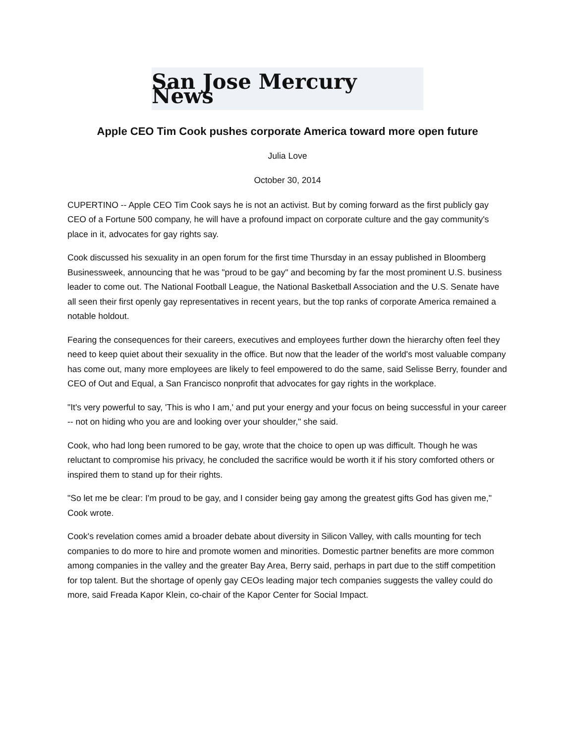San Jose Mercury News
Apple CEO Tim Cook pushes corporate America toward more open future
Julia Love
October 30, 2014
CUPERTINO -- Apple CEO Tim Cook says he is not an activist. But by coming forward as the first publicly gay CEO of a Fortune 500 company, he will have a profound impact on corporate culture and the gay community's place in it, advocates for gay rights say.
Cook discussed his sexuality in an open forum for the first time Thursday in an essay published in Bloomberg Businessweek, announcing that he was "proud to be gay" and becoming by far the most prominent U.S. business leader to come out. The National Football League, the National Basketball Association and the U.S. Senate have all seen their first openly gay representatives in recent years, but the top ranks of corporate America remained a notable holdout.
Fearing the consequences for their careers, executives and employees further down the hierarchy often feel they need to keep quiet about their sexuality in the office. But now that the leader of the world's most valuable company has come out, many more employees are likely to feel empowered to do the same, said Selisse Berry, founder and CEO of Out and Equal, a San Francisco nonprofit that advocates for gay rights in the workplace.
"It's very powerful to say, 'This is who I am,' and put your energy and your focus on being successful in your career -- not on hiding who you are and looking over your shoulder," she said.
Cook, who had long been rumored to be gay, wrote that the choice to open up was difficult. Though he was reluctant to compromise his privacy, he concluded the sacrifice would be worth it if his story comforted others or inspired them to stand up for their rights.
"So let me be clear: I'm proud to be gay, and I consider being gay among the greatest gifts God has given me," Cook wrote.
Cook's revelation comes amid a broader debate about diversity in Silicon Valley, with calls mounting for tech companies to do more to hire and promote women and minorities. Domestic partner benefits are more common among companies in the valley and the greater Bay Area, Berry said, perhaps in part due to the stiff competition for top talent. But the shortage of openly gay CEOs leading major tech companies suggests the valley could do more, said Freada Kapor Klein, co-chair of the Kapor Center for Social Impact.